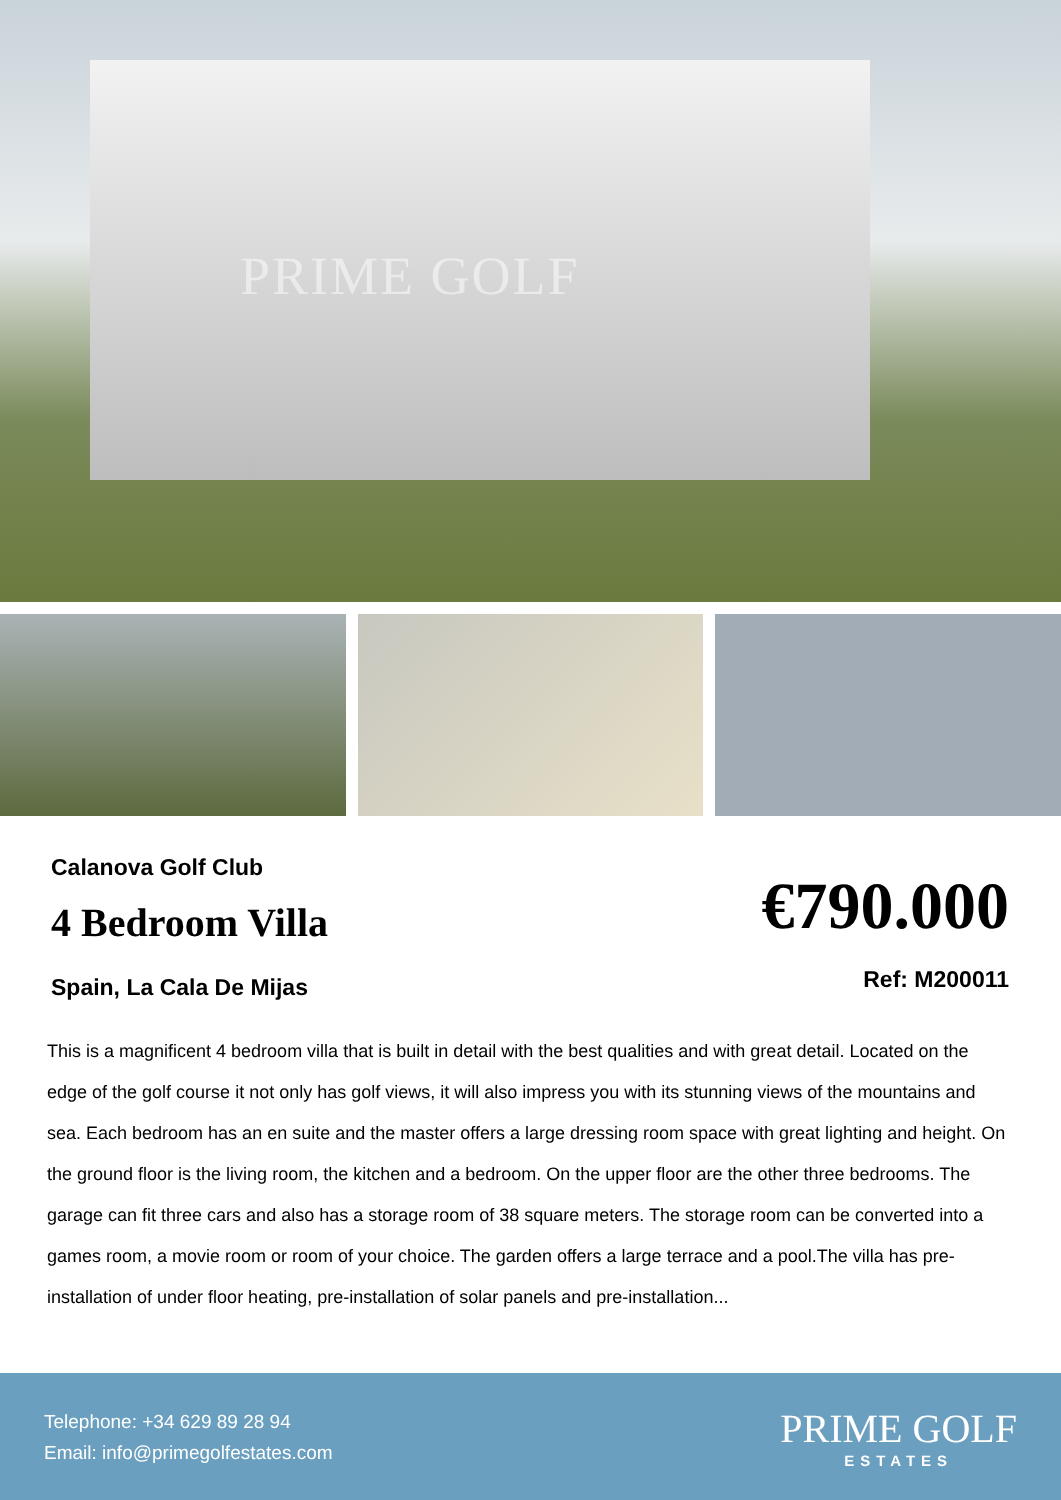PRIME GOLF
Calanova Golf Club
4 Bedroom Villa
Spain, La Cala De Mijas
€790.000
Ref: M200011
This is a magnificent 4 bedroom villa that is built in detail with the best qualities and with great detail. Located on the edge of the golf course it not only has golf views, it will also impress you with its stunning views of the mountains and sea. Each bedroom has an en suite and the master offers a large dressing room space with great lighting and height. On the ground floor is the living room, the kitchen and a bedroom. On the upper floor are the other three bedrooms. The garage can fit three cars and also has a storage room of 38 square meters. The storage room can be converted into a games room, a movie room or room of your choice. The garden offers a large terrace and a pool.The villa has pre-installation of under floor heating, pre-installation of solar panels and pre-installation...
Telephone: +34 629 89 28 94
Email: info@primegolfestates.com
PRIME GOLF
ESTATES